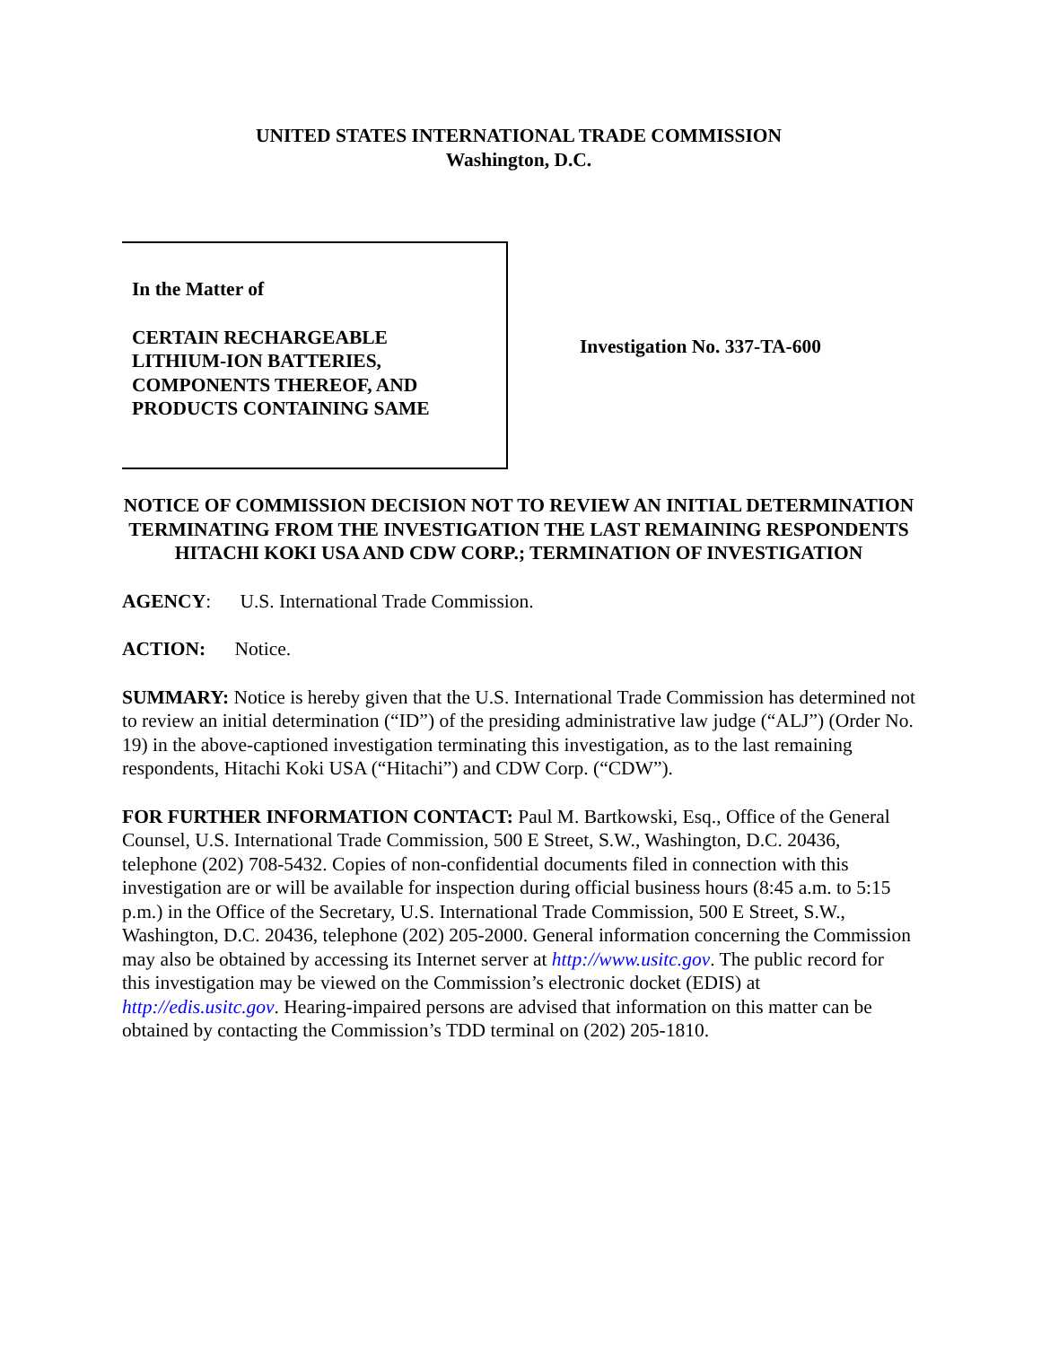UNITED STATES INTERNATIONAL TRADE COMMISSION
Washington, D.C.
In the Matter of
CERTAIN RECHARGEABLE
LITHIUM-ION BATTERIES,
COMPONENTS THEREOF, AND
PRODUCTS CONTAINING SAME
Investigation No. 337-TA-600
NOTICE OF COMMISSION DECISION NOT TO REVIEW AN INITIAL DETERMINATION TERMINATING FROM THE INVESTIGATION THE LAST REMAINING RESPONDENTS HITACHI KOKI USA AND CDW CORP.; TERMINATION OF INVESTIGATION
AGENCY: U.S. International Trade Commission.
ACTION: Notice.
SUMMARY: Notice is hereby given that the U.S. International Trade Commission has determined not to review an initial determination (“ID”) of the presiding administrative law judge (“ALJ”) (Order No. 19) in the above-captioned investigation terminating this investigation, as to the last remaining respondents, Hitachi Koki USA (“Hitachi”) and CDW Corp. (“CDW”).
FOR FURTHER INFORMATION CONTACT: Paul M. Bartkowski, Esq., Office of the General Counsel, U.S. International Trade Commission, 500 E Street, S.W., Washington, D.C. 20436, telephone (202) 708-5432. Copies of non-confidential documents filed in connection with this investigation are or will be available for inspection during official business hours (8:45 a.m. to 5:15 p.m.) in the Office of the Secretary, U.S. International Trade Commission, 500 E Street, S.W., Washington, D.C. 20436, telephone (202) 205-2000. General information concerning the Commission may also be obtained by accessing its Internet server at http://www.usitc.gov. The public record for this investigation may be viewed on the Commission’s electronic docket (EDIS) at http://edis.usitc.gov. Hearing-impaired persons are advised that information on this matter can be obtained by contacting the Commission’s TDD terminal on (202) 205-1810.